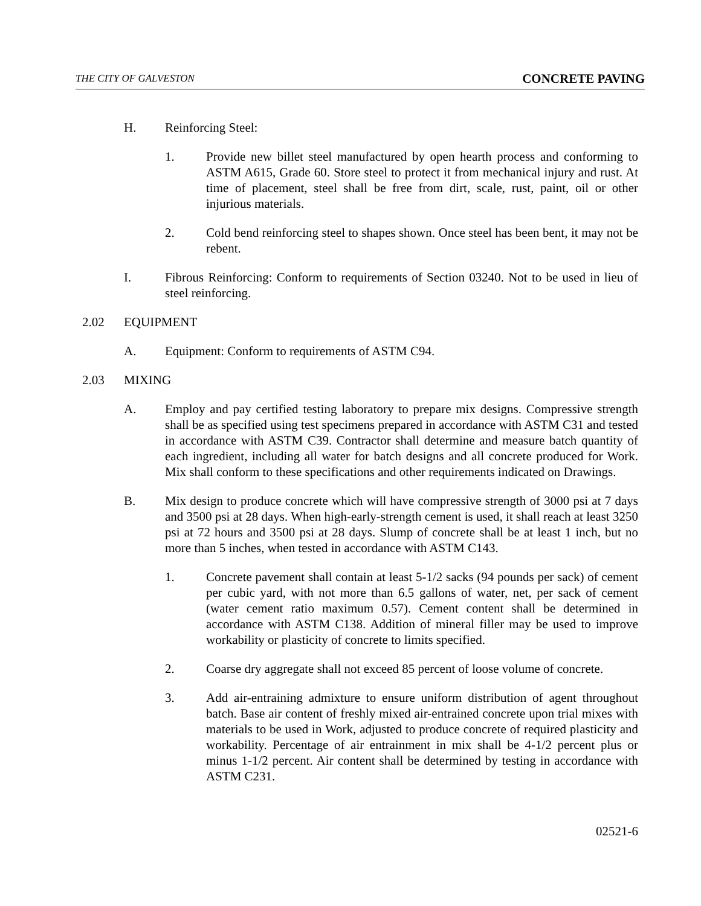THE CITY OF GALVESTON CONCRETE PAVING
H. Reinforcing Steel:
1. Provide new billet steel manufactured by open hearth process and conforming to ASTM A615, Grade 60. Store steel to protect it from mechanical injury and rust. At time of placement, steel shall be free from dirt, scale, rust, paint, oil or other injurious materials.
2. Cold bend reinforcing steel to shapes shown. Once steel has been bent, it may not be rebent.
I. Fibrous Reinforcing: Conform to requirements of Section 03240. Not to be used in lieu of steel reinforcing.
2.02 EQUIPMENT
A. Equipment: Conform to requirements of ASTM C94.
2.03 MIXING
A. Employ and pay certified testing laboratory to prepare mix designs. Compressive strength shall be as specified using test specimens prepared in accordance with ASTM C31 and tested in accordance with ASTM C39. Contractor shall determine and measure batch quantity of each ingredient, including all water for batch designs and all concrete produced for Work. Mix shall conform to these specifications and other requirements indicated on Drawings.
B. Mix design to produce concrete which will have compressive strength of 3000 psi at 7 days and 3500 psi at 28 days. When high-early-strength cement is used, it shall reach at least 3250 psi at 72 hours and 3500 psi at 28 days. Slump of concrete shall be at least 1 inch, but no more than 5 inches, when tested in accordance with ASTM C143.
1. Concrete pavement shall contain at least 5-1/2 sacks (94 pounds per sack) of cement per cubic yard, with not more than 6.5 gallons of water, net, per sack of cement (water cement ratio maximum 0.57). Cement content shall be determined in accordance with ASTM C138. Addition of mineral filler may be used to improve workability or plasticity of concrete to limits specified.
2. Coarse dry aggregate shall not exceed 85 percent of loose volume of concrete.
3. Add air-entraining admixture to ensure uniform distribution of agent throughout batch. Base air content of freshly mixed air-entrained concrete upon trial mixes with materials to be used in Work, adjusted to produce concrete of required plasticity and workability. Percentage of air entrainment in mix shall be 4-1/2 percent plus or minus 1-1/2 percent. Air content shall be determined by testing in accordance with ASTM C231.
02521-6